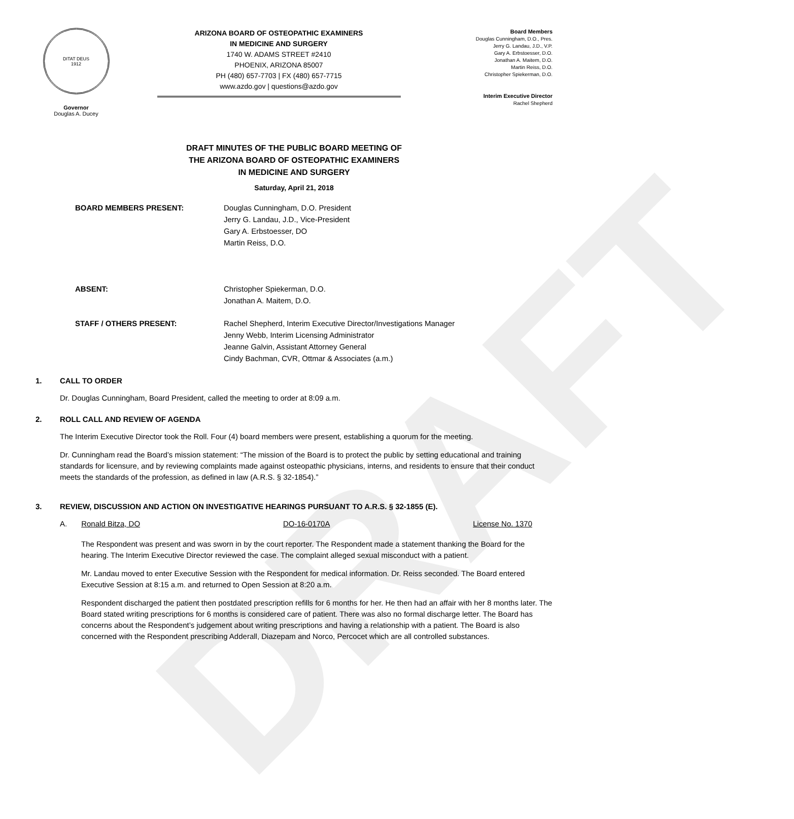DRAFT
DITAT DEUS
1912
Governor
Douglas A. Ducey
ARIZONA BOARD OF OSTEOPATHIC EXAMINERS
IN MEDICINE AND SURGERY
1740 W. ADAMS STREET #2410
PHOENIX, ARIZONA 85007
PH (480) 657-7703 | FX (480) 657-7715
www.azdo.gov | questions@azdo.gov
Board Members
Douglas Cunningham, D.O., Pres.
Jerry G. Landau, J.D., V.P.
Gary A. Erbstoesser, D.O.
Jonathan A. Maitem, D.O.
Martin Reiss, D.O.
Christopher Spiekerman, D.O.
Interim Executive Director
Rachel Shepherd
DRAFT MINUTES OF THE PUBLIC BOARD MEETING OF
THE ARIZONA BOARD OF OSTEOPATHIC EXAMINERS
IN MEDICINE AND SURGERY
Saturday, April 21, 2018
BOARD MEMBERS PRESENT: Douglas Cunningham, D.O. President
Jerry G. Landau, J.D., Vice-President
Gary A. Erbstoesser, DO
Martin Reiss, D.O.
ABSENT: Christopher Spiekerman, D.O.
Jonathan A. Maitem, D.O.
STAFF / OTHERS PRESENT: Rachel Shepherd, Interim Executive Director/Investigations Manager
Jenny Webb, Interim Licensing Administrator
Jeanne Galvin, Assistant Attorney General
Cindy Bachman, CVR, Ottmar & Associates (a.m.)
1. CALL TO ORDER
Dr. Douglas Cunningham, Board President, called the meeting to order at 8:09 a.m.
2. ROLL CALL AND REVIEW OF AGENDA
The Interim Executive Director took the Roll. Four (4) board members were present, establishing a quorum for the meeting.
Dr. Cunningham read the Board’s mission statement: “The mission of the Board is to protect the public by setting educational and training standards for licensure, and by reviewing complaints made against osteopathic physicians, interns, and residents to ensure that their conduct meets the standards of the profession, as defined in law (A.R.S. § 32-1854).”
3. REVIEW, DISCUSSION AND ACTION ON INVESTIGATIVE HEARINGS PURSUANT TO A.R.S. § 32-1855 (E).
A. Ronald Bitza, DO DO-16-0170A License No. 1370
The Respondent was present and was sworn in by the court reporter. The Respondent made a statement thanking the Board for the hearing. The Interim Executive Director reviewed the case. The complaint alleged sexual misconduct with a patient.
Mr. Landau moved to enter Executive Session with the Respondent for medical information. Dr. Reiss seconded. The Board entered Executive Session at 8:15 a.m. and returned to Open Session at 8:20 a.m.
Respondent discharged the patient then postdated prescription refills for 6 months for her. He then had an affair with her 8 months later. The Board stated writing prescriptions for 6 months is considered care of patient. There was also no formal discharge letter. The Board has concerns about the Respondent’s judgement about writing prescriptions and having a relationship with a patient. The Board is also concerned with the Respondent prescribing Adderall, Diazepam and Norco, Percocet which are all controlled substances.